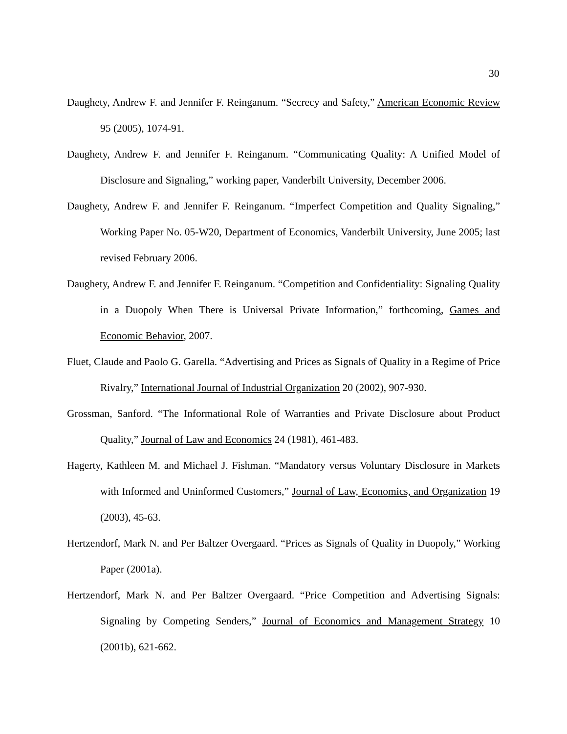30
Daughety, Andrew F. and Jennifer F. Reinganum. “Secrecy and Safety,” American Economic Review 95 (2005), 1074-91.
Daughety, Andrew F. and Jennifer F. Reinganum. “Communicating Quality: A Unified Model of Disclosure and Signaling,” working paper, Vanderbilt University, December 2006.
Daughety, Andrew F. and Jennifer F. Reinganum. “Imperfect Competition and Quality Signaling,” Working Paper No. 05-W20, Department of Economics, Vanderbilt University, June 2005; last revised February 2006.
Daughety, Andrew F. and Jennifer F. Reinganum. “Competition and Confidentiality: Signaling Quality in a Duopoly When There is Universal Private Information,” forthcoming, Games and Economic Behavior, 2007.
Fluet, Claude and Paolo G. Garella. “Advertising and Prices as Signals of Quality in a Regime of Price Rivalry,” International Journal of Industrial Organization 20 (2002), 907-930.
Grossman, Sanford. “The Informational Role of Warranties and Private Disclosure about Product Quality,” Journal of Law and Economics 24 (1981), 461-483.
Hagerty, Kathleen M. and Michael J. Fishman. “Mandatory versus Voluntary Disclosure in Markets with Informed and Uninformed Customers,” Journal of Law, Economics, and Organization 19 (2003), 45-63.
Hertzendorf, Mark N. and Per Baltzer Overgaard. “Prices as Signals of Quality in Duopoly,” Working Paper (2001a).
Hertzendorf, Mark N. and Per Baltzer Overgaard. “Price Competition and Advertising Signals: Signaling by Competing Senders,” Journal of Economics and Management Strategy 10 (2001b), 621-662.